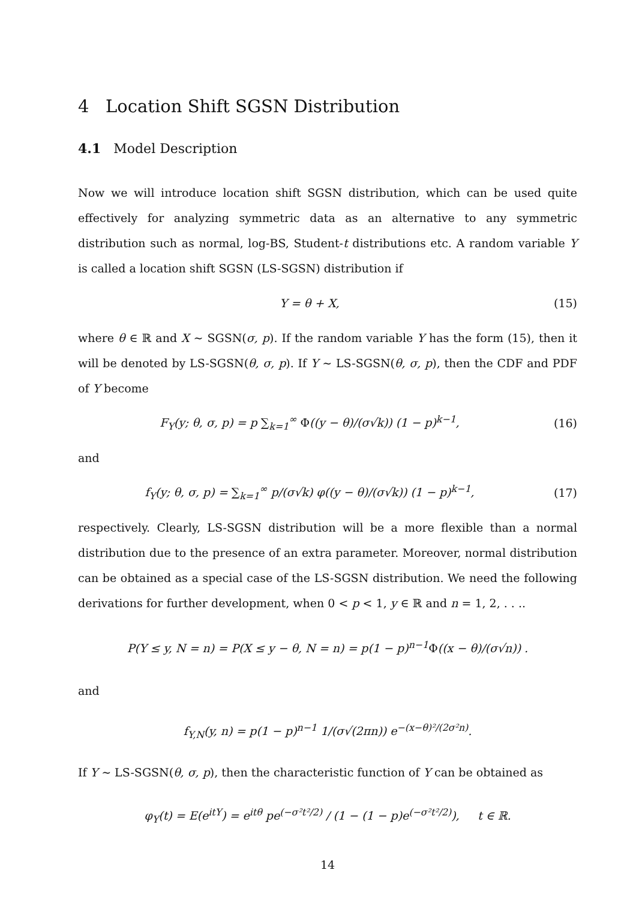4 Location Shift SGSN Distribution
4.1 Model Description
Now we will introduce location shift SGSN distribution, which can be used quite effectively for analyzing symmetric data as an alternative to any symmetric distribution such as normal, log-BS, Student-t distributions etc. A random variable Y is called a location shift SGSN (LS-SGSN) distribution if
Y = θ + X, (15)
where θ ∈ ℝ and X ∼ SGSN(σ, p). If the random variable Y has the form (15), then it will be denoted by LS-SGSN(θ, σ, p). If Y ∼ LS-SGSN(θ, σ, p), then the CDF and PDF of Y become
F<sub>Y</sub>(y; θ, σ, p) = p ∑<sub>k=1</sub><sup>∞</sup> Φ((y − θ)/(σ√k)) (1 − p)<sup>k−1</sup>,
(16)
and
f<sub>Y</sub>(y; θ, σ, p) = ∑<sub>k=1</sub><sup>∞</sup> p/(σ√k) φ((y − θ)/(σ√k)) (1 − p)<sup>k−1</sup>,
(17)
respectively. Clearly, LS-SGSN distribution will be a more flexible than a normal distribution due to the presence of an extra parameter. Moreover, normal distribution can be obtained as a special case of the LS-SGSN distribution. We need the following derivations for further development, when 0 < p < 1, y ∈ ℝ and n = 1, 2, . . ..
P(Y ≤ y, N = n) = P(X ≤ y − θ, N = n) = p(1 − p)<sup>n−1</sup>Φ((x − θ)/(σ√n)) .
and
f<sub>Y,N</sub>(y, n) = p(1 − p)<sup>n−1</sup> 1/(σ√(2πn)) e<sup>−(x−θ)²/(2σ²n)</sup>.
If Y ∼ LS-SGSN(θ, σ, p), then the characteristic function of Y can be obtained as
φ<sub>Y</sub>(t) = E(e<sup>itY</sup>) = e<sup>itθ</sup> pe<sup>(−σ²t²/2)</sup> / (1 − (1 − p)e<sup>(−σ²t²/2)</sup>), t ∈ ℝ.
14